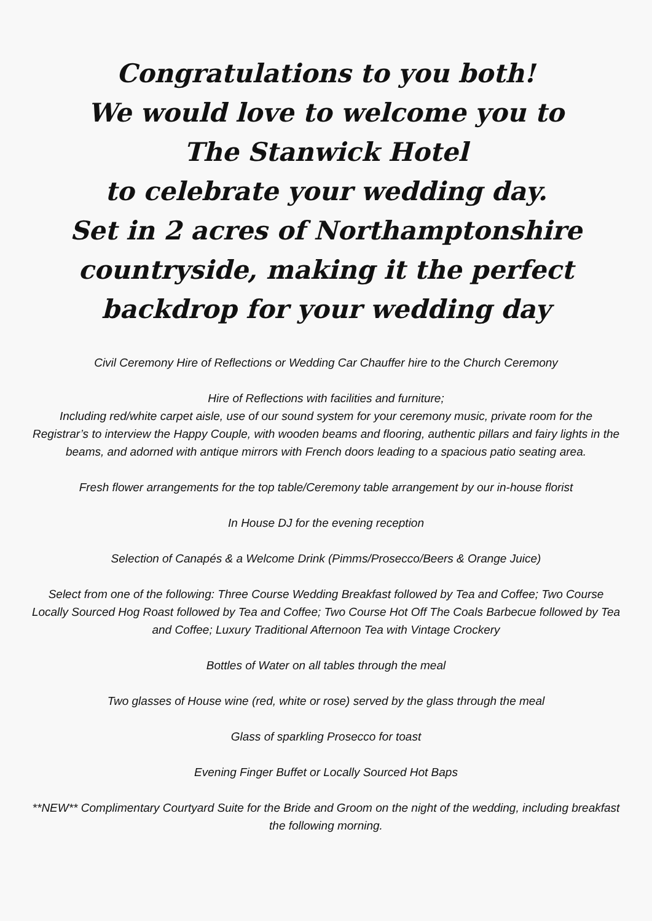Congratulations to you both!
We would love to welcome you to
The Stanwick Hotel
to celebrate your wedding day.
Set in 2 acres of Northamptonshire
countryside, making it the perfect
backdrop for your wedding day
Civil Ceremony Hire of Reflections or Wedding Car Chauffer hire to the Church Ceremony
Hire of Reflections with facilities and furniture;
Including red/white carpet aisle, use of our sound system for your ceremony music, private room for the Registrar’s to interview the Happy Couple, with wooden beams and flooring, authentic pillars and fairy lights in the beams, and adorned with antique mirrors with French doors leading to a spacious patio seating area.
Fresh flower arrangements for the top table/Ceremony table arrangement by our in-house florist
In House DJ for the evening reception
Selection of Canapés & a Welcome Drink (Pimms/Prosecco/Beers & Orange Juice)
Select from one of the following: Three Course Wedding Breakfast followed by Tea and Coffee; Two Course Locally Sourced Hog Roast followed by Tea and Coffee; Two Course Hot Off The Coals Barbecue followed by Tea and Coffee; Luxury Traditional Afternoon Tea with Vintage Crockery
Bottles of Water on all tables through the meal
Two glasses of House wine (red, white or rose) served by the glass through the meal
Glass of sparkling Prosecco for toast
Evening Finger Buffet or Locally Sourced Hot Baps
**NEW** Complimentary Courtyard Suite for the Bride and Groom on the night of the wedding, including breakfast the following morning.